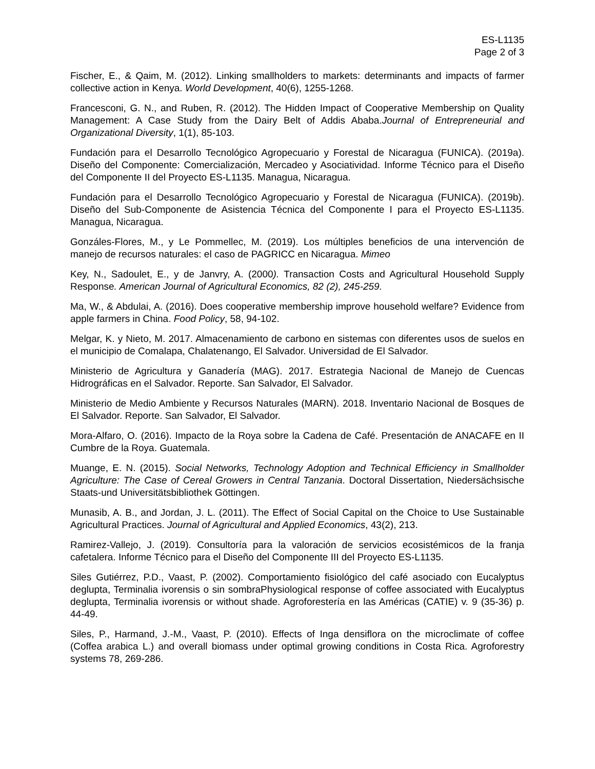ES-L1135
Page 2 of 3
Fischer, E., & Qaim, M. (2012). Linking smallholders to markets: determinants and impacts of farmer collective action in Kenya. World Development, 40(6), 1255-1268.
Francesconi, G. N., and Ruben, R. (2012). The Hidden Impact of Cooperative Membership on Quality Management: A Case Study from the Dairy Belt of Addis Ababa.Journal of Entrepreneurial and Organizational Diversity, 1(1), 85-103.
Fundación para el Desarrollo Tecnológico Agropecuario y Forestal de Nicaragua (FUNICA). (2019a). Diseño del Componente: Comercialización, Mercadeo y Asociatividad. Informe Técnico para el Diseño del Componente II del Proyecto ES-L1135. Managua, Nicaragua.
Fundación para el Desarrollo Tecnológico Agropecuario y Forestal de Nicaragua (FUNICA). (2019b). Diseño del Sub-Componente de Asistencia Técnica del Componente I para el Proyecto ES-L1135. Managua, Nicaragua.
Gonzáles-Flores, M., y Le Pommellec, M. (2019). Los múltiples beneficios de una intervención de manejo de recursos naturales: el caso de PAGRICC en Nicaragua. Mimeo
Key, N., Sadoulet, E., y de Janvry, A. (2000). Transaction Costs and Agricultural Household Supply Response. American Journal of Agricultural Economics, 82 (2), 245-259.
Ma, W., & Abdulai, A. (2016). Does cooperative membership improve household welfare? Evidence from apple farmers in China. Food Policy, 58, 94-102.
Melgar, K. y Nieto, M. 2017. Almacenamiento de carbono en sistemas con diferentes usos de suelos en el municipio de Comalapa, Chalatenango, El Salvador. Universidad de El Salvador.
Ministerio de Agricultura y Ganadería (MAG). 2017. Estrategia Nacional de Manejo de Cuencas Hidrográficas en el Salvador. Reporte. San Salvador, El Salvador.
Ministerio de Medio Ambiente y Recursos Naturales (MARN). 2018. Inventario Nacional de Bosques de El Salvador. Reporte. San Salvador, El Salvador.
Mora-Alfaro, O. (2016). Impacto de la Roya sobre la Cadena de Café. Presentación de ANACAFE en II Cumbre de la Roya. Guatemala.
Muange, E. N. (2015). Social Networks, Technology Adoption and Technical Efficiency in Smallholder Agriculture: The Case of Cereal Growers in Central Tanzania. Doctoral Dissertation, Niedersächsische Staats-und Universitätsbibliothek Göttingen.
Munasib, A. B., and Jordan, J. L. (2011). The Effect of Social Capital on the Choice to Use Sustainable Agricultural Practices. Journal of Agricultural and Applied Economics, 43(2), 213.
Ramirez-Vallejo, J. (2019). Consultoría para la valoración de servicios ecosistémicos de la franja cafetalera. Informe Técnico para el Diseño del Componente III del Proyecto ES-L1135.
Siles Gutiérrez, P.D., Vaast, P. (2002). Comportamiento fisiológico del café asociado con Eucalyptus deglupta, Terminalia ivorensis o sin sombraPhysiological response of coffee associated with Eucalyptus deglupta, Terminalia ivorensis or without shade. Agroforestería en las Américas (CATIE) v. 9 (35-36) p. 44-49.
Siles, P., Harmand, J.-M., Vaast, P. (2010). Effects of Inga densiflora on the microclimate of coffee (Coffea arabica L.) and overall biomass under optimal growing conditions in Costa Rica. Agroforestry systems 78, 269-286.